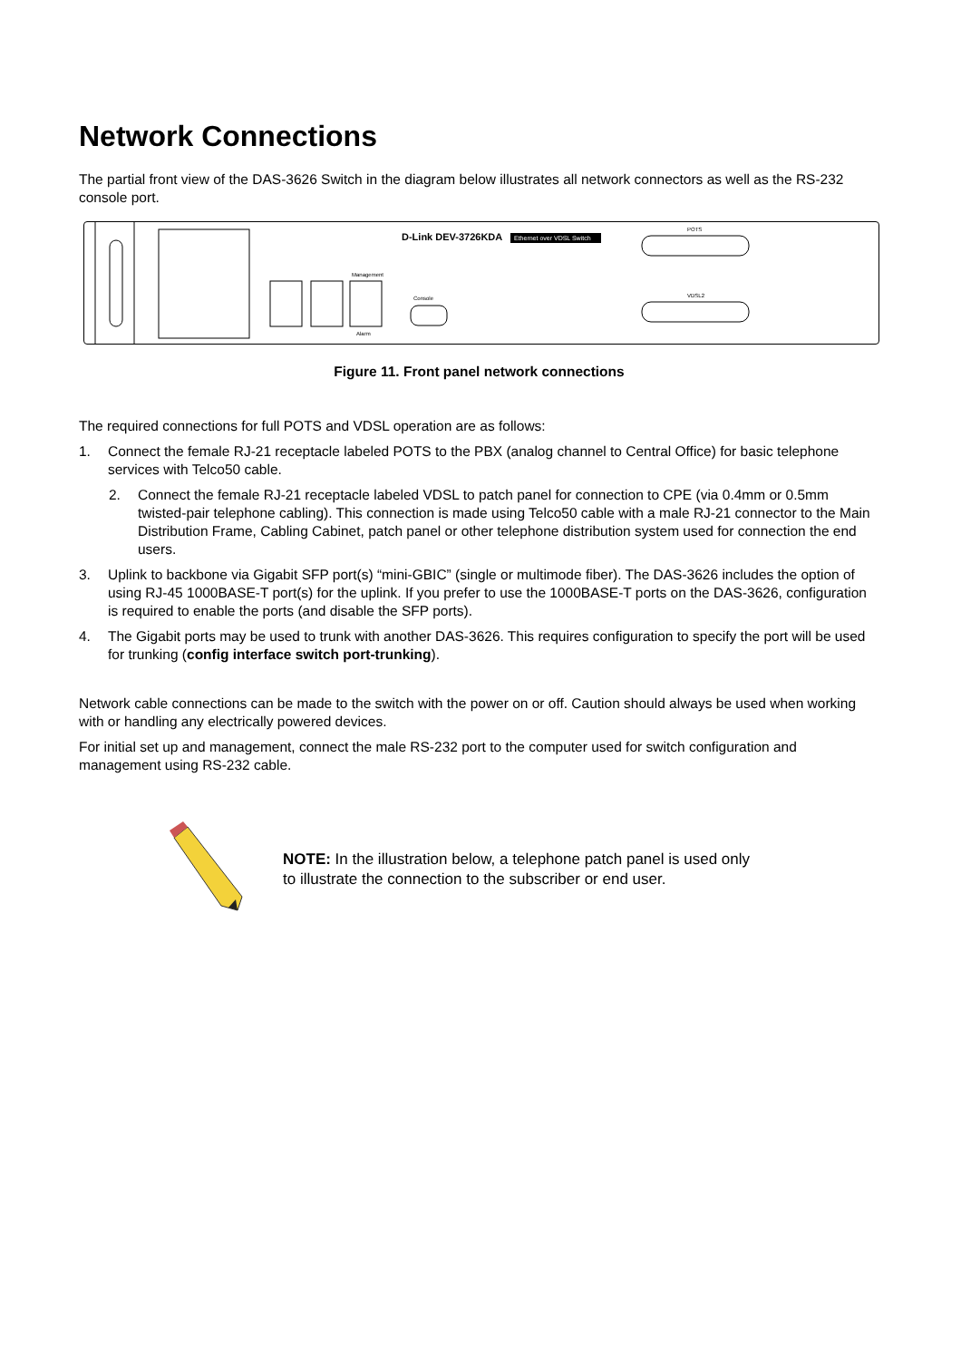Network Connections
The partial front view of the DAS-3626 Switch in the diagram below illustrates all network connectors as well as the RS-232 console port.
D-Link DEV-3726KDA
Ethernet over VDSL Switch
POTS
VDSL2
Console
Management
Alarm
Figure 11. Front panel network connections
The required connections for full POTS and VDSL operation are as follows:
1. Connect the female RJ-21 receptacle labeled POTS to the PBX (analog channel to Central Office) for basic telephone services with Telco50 cable.
2. Connect the female RJ-21 receptacle labeled VDSL to patch panel for connection to CPE (via 0.4mm or 0.5mm twisted-pair telephone cabling). This connection is made using Telco50 cable with a male RJ-21 connector to the Main Distribution Frame, Cabling Cabinet, patch panel or other telephone distribution system used for connection the end users.
3. Uplink to backbone via Gigabit SFP port(s) “mini-GBIC” (single or multimode fiber). The DAS-3626 includes the option of using RJ-45 1000BASE-T port(s) for the uplink. If you prefer to use the 1000BASE-T ports on the DAS-3626, configuration is required to enable the ports (and disable the SFP ports).
4. The Gigabit ports may be used to trunk with another DAS-3626. This requires configuration to specify the port will be used for trunking (config interface switch port-trunking).
Network cable connections can be made to the switch with the power on or off. Caution should always be used when working with or handling any electrically powered devices.
For initial set up and management, connect the male RS-232 port to the computer used for switch configuration and management using RS-232 cable.
NOTE: In the illustration below, a telephone patch panel is used only
to illustrate the connection to the subscriber or end user.